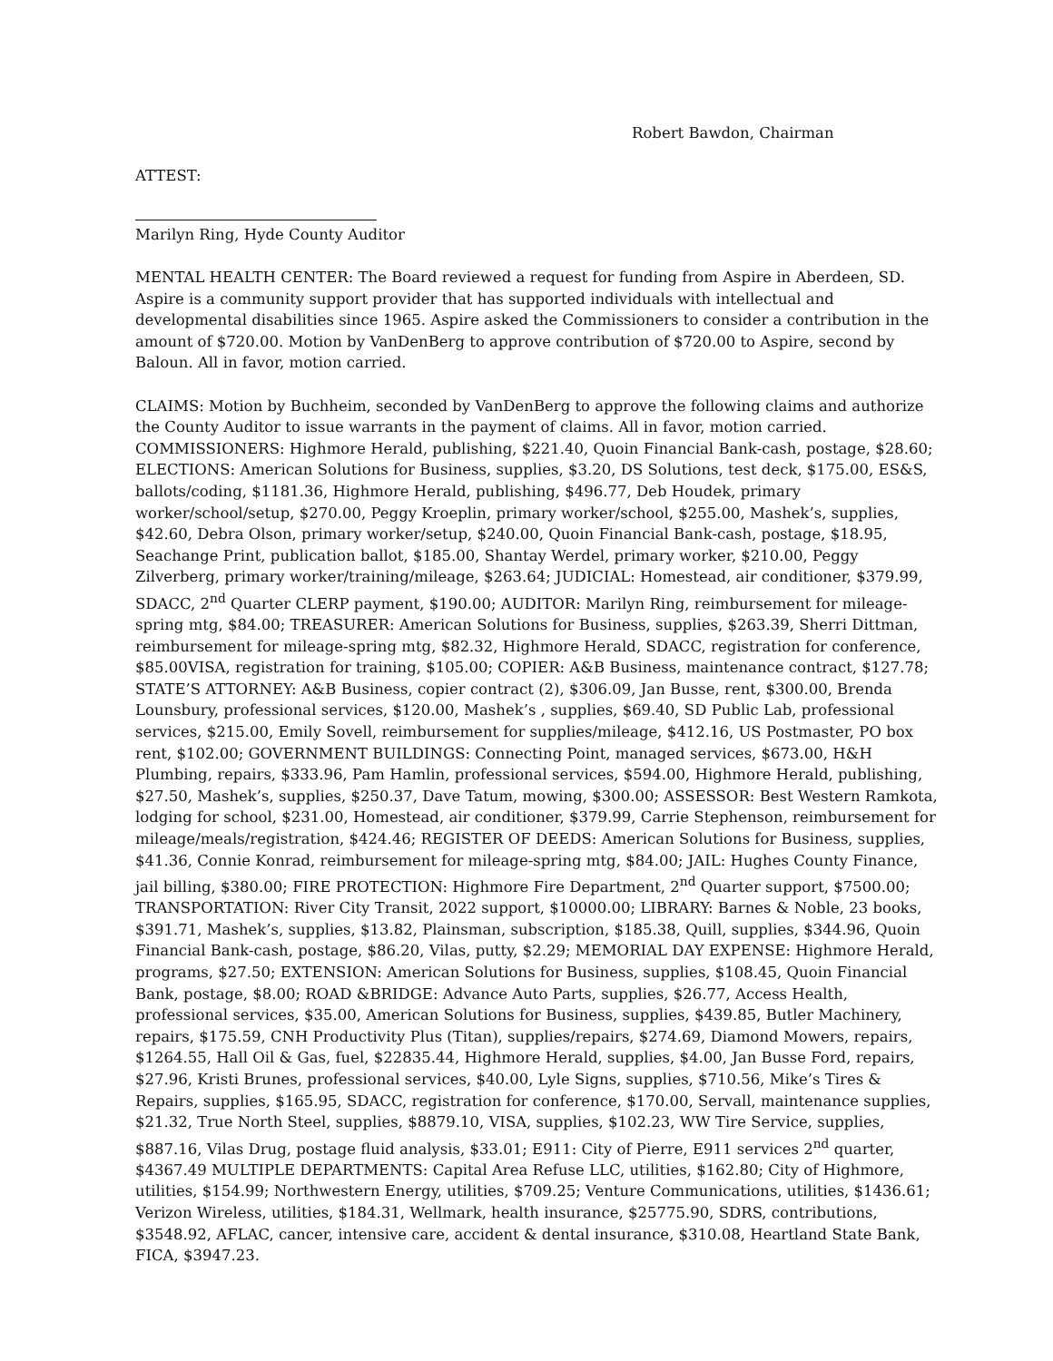Robert Bawdon, Chairman
ATTEST:
Marilyn Ring, Hyde County Auditor
MENTAL HEALTH CENTER: The Board reviewed a request for funding from Aspire in Aberdeen, SD. Aspire is a community support provider that has supported individuals with intellectual and developmental disabilities since 1965. Aspire asked the Commissioners to consider a contribution in the amount of $720.00. Motion by VanDenBerg to approve contribution of $720.00 to Aspire, second by Baloun. All in favor, motion carried.
CLAIMS: Motion by Buchheim, seconded by VanDenBerg to approve the following claims and authorize the County Auditor to issue warrants in the payment of claims. All in favor, motion carried. COMMISSIONERS: Highmore Herald, publishing, $221.40, Quoin Financial Bank-cash, postage, $28.60; ELECTIONS: American Solutions for Business, supplies, $3.20, DS Solutions, test deck, $175.00, ES&S, ballots/coding, $1181.36, Highmore Herald, publishing, $496.77, Deb Houdek, primary worker/school/setup, $270.00, Peggy Kroeplin, primary worker/school, $255.00, Mashek’s, supplies, $42.60, Debra Olson, primary worker/setup, $240.00, Quoin Financial Bank-cash, postage, $18.95, Seachange Print, publication ballot, $185.00, Shantay Werdel, primary worker, $210.00, Peggy Zilverberg, primary worker/training/mileage, $263.64; JUDICIAL: Homestead, air conditioner, $379.99, SDACC, 2<sup>nd</sup> Quarter CLERP payment, $190.00; AUDITOR: Marilyn Ring, reimbursement for mileage-spring mtg, $84.00; TREASURER: American Solutions for Business, supplies, $263.39, Sherri Dittman, reimbursement for mileage-spring mtg, $82.32, Highmore Herald, SDACC, registration for conference, $85.00VISA, registration for training, $105.00; COPIER: A&B Business, maintenance contract, $127.78; STATE’S ATTORNEY: A&B Business, copier contract (2), $306.09, Jan Busse, rent, $300.00, Brenda Lounsbury, professional services, $120.00, Mashek’s , supplies, $69.40, SD Public Lab, professional services, $215.00, Emily Sovell, reimbursement for supplies/mileage, $412.16, US Postmaster, PO box rent, $102.00; GOVERNMENT BUILDINGS: Connecting Point, managed services, $673.00, H&H Plumbing, repairs, $333.96, Pam Hamlin, professional services, $594.00, Highmore Herald, publishing, $27.50, Mashek’s, supplies, $250.37, Dave Tatum, mowing, $300.00; ASSESSOR: Best Western Ramkota, lodging for school, $231.00, Homestead, air conditioner, $379.99, Carrie Stephenson, reimbursement for mileage/meals/registration, $424.46; REGISTER OF DEEDS: American Solutions for Business, supplies, $41.36, Connie Konrad, reimbursement for mileage-spring mtg, $84.00; JAIL: Hughes County Finance, jail billing, $380.00; FIRE PROTECTION: Highmore Fire Department, 2<sup>nd</sup> Quarter support, $7500.00; TRANSPORTATION: River City Transit, 2022 support, $10000.00; LIBRARY: Barnes & Noble, 23 books, $391.71, Mashek’s, supplies, $13.82, Plainsman, subscription, $185.38, Quill, supplies, $344.96, Quoin Financial Bank-cash, postage, $86.20, Vilas, putty, $2.29; MEMORIAL DAY EXPENSE: Highmore Herald, programs, $27.50; EXTENSION: American Solutions for Business, supplies, $108.45, Quoin Financial Bank, postage, $8.00; ROAD &BRIDGE: Advance Auto Parts, supplies, $26.77, Access Health, professional services, $35.00, American Solutions for Business, supplies, $439.85, Butler Machinery, repairs, $175.59, CNH Productivity Plus (Titan), supplies/repairs, $274.69, Diamond Mowers, repairs, $1264.55, Hall Oil & Gas, fuel, $22835.44, Highmore Herald, supplies, $4.00, Jan Busse Ford, repairs, $27.96, Kristi Brunes, professional services, $40.00, Lyle Signs, supplies, $710.56, Mike’s Tires & Repairs, supplies, $165.95, SDACC, registration for conference, $170.00, Servall, maintenance supplies, $21.32, True North Steel, supplies, $8879.10, VISA, supplies, $102.23, WW Tire Service, supplies, $887.16, Vilas Drug, postage fluid analysis, $33.01; E911: City of Pierre, E911 services 2<sup>nd</sup> quarter, $4367.49 MULTIPLE DEPARTMENTS: Capital Area Refuse LLC, utilities, $162.80; City of Highmore, utilities, $154.99; Northwestern Energy, utilities, $709.25; Venture Communications, utilities, $1436.61; Verizon Wireless, utilities, $184.31, Wellmark, health insurance, $25775.90, SDRS, contributions, $3548.92, AFLAC, cancer, intensive care, accident & dental insurance, $310.08, Heartland State Bank, FICA, $3947.23.